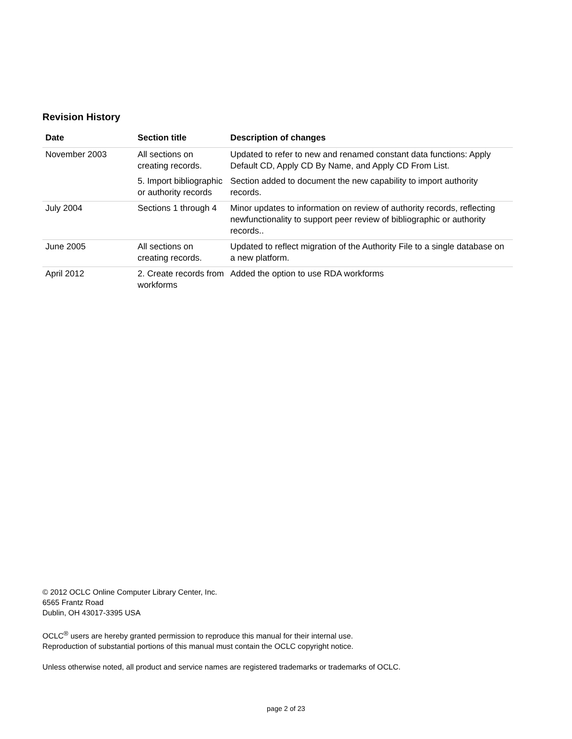Revision History
| Date | Section title | Description of changes |
| --- | --- | --- |
| November 2003 | All sections on creating records. | Updated to refer to new and renamed constant data functions: Apply Default CD, Apply CD By Name, and Apply CD From List. |
| | 5. Import bibliographic or authority records | Section added to document the new capability to import authority records. |
| July 2004 | Sections 1 through 4 | Minor updates to information on review of authority records, reflecting newfunctionality to support peer review of bibliographic or authority records.. |
| June 2005 | All sections on creating records. | Updated to reflect migration of the Authority File to a single database on a new platform. |
| April 2012 | 2. Create records from workforms | Added the option to use RDA workforms |
© 2012 OCLC Online Computer Library Center, Inc.
6565 Frantz Road
Dublin, OH 43017-3395 USA
OCLC<sup>®</sup> users are hereby granted permission to reproduce this manual for their internal use.
Reproduction of substantial portions of this manual must contain the OCLC copyright notice.
Unless otherwise noted, all product and service names are registered trademarks or trademarks of OCLC.
page 2 of 23